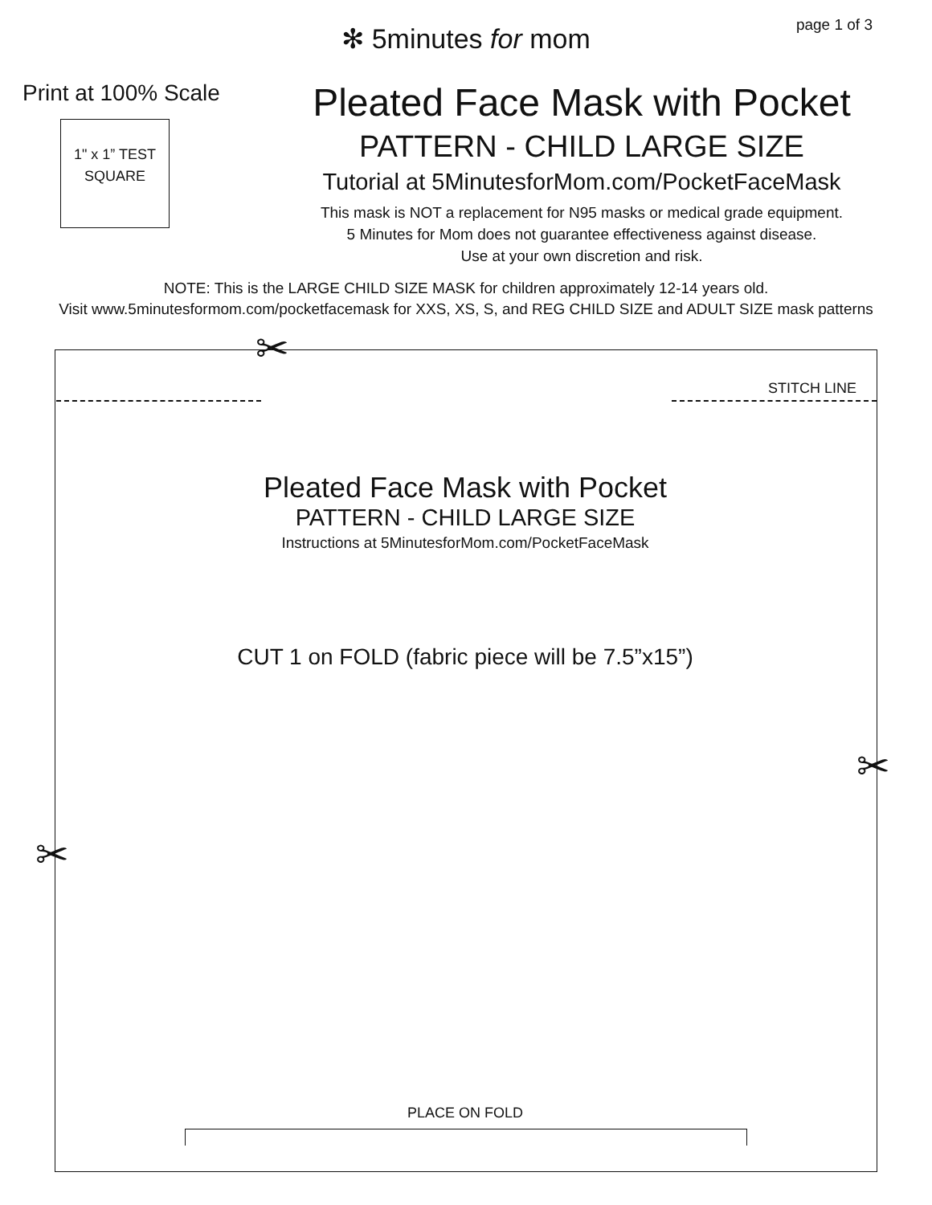✻ 5minutes for mom
page 1 of 3
Print at 100% Scale
1" x 1” TEST
SQUARE
Pleated Face Mask with Pocket
PATTERN - CHILD LARGE SIZE
Tutorial at 5MinutesforMom.com/PocketFaceMask
This mask is NOT a replacement for N95 masks or medical grade equipment.
5 Minutes for Mom does not guarantee effectiveness against disease.
Use at your own discretion and risk.
NOTE: This is the LARGE CHILD SIZE MASK for children approximately 12-14 years old.
Visit www.5minutesformom.com/pocketfacemask for XXS, XS, S, and REG CHILD SIZE and ADULT SIZE mask patterns
✂
✂
✂
STITCH LINE
Pleated Face Mask with Pocket
PATTERN - CHILD LARGE SIZE
Instructions at 5MinutesforMom.com/PocketFaceMask
CUT 1 on FOLD (fabric piece will be 7.5”x15”)
PLACE ON FOLD